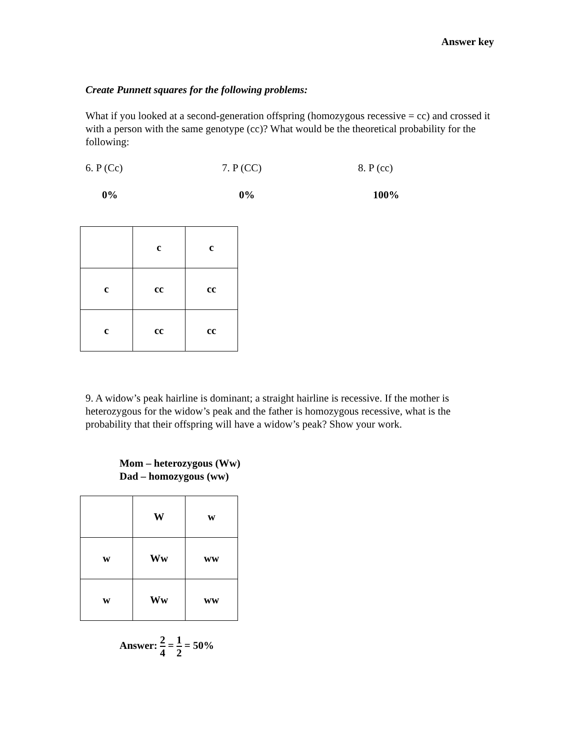Answer key
Create Punnett squares for the following problems:
What if you looked at a second-generation offspring (homozygous recessive = cc) and crossed it with a person with the same genotype (cc)? What would be the theoretical probability for the following:
6. P (Cc) 7. P (CC) 8. P (cc)
0% 0% 100%
| | c | c |
| c | cc | cc |
| c | cc | cc |
9. A widow’s peak hairline is dominant; a straight hairline is recessive. If the mother is heterozygous for the widow’s peak and the father is homozygous recessive, what is the probability that their offspring will have a widow’s peak? Show your work.
Mom – heterozygous (Ww)
Dad – homozygous (ww)
| | W | w |
| w | Ww | ww |
| w | Ww | ww |
Answer: 2 4 = 1 2 = 50%